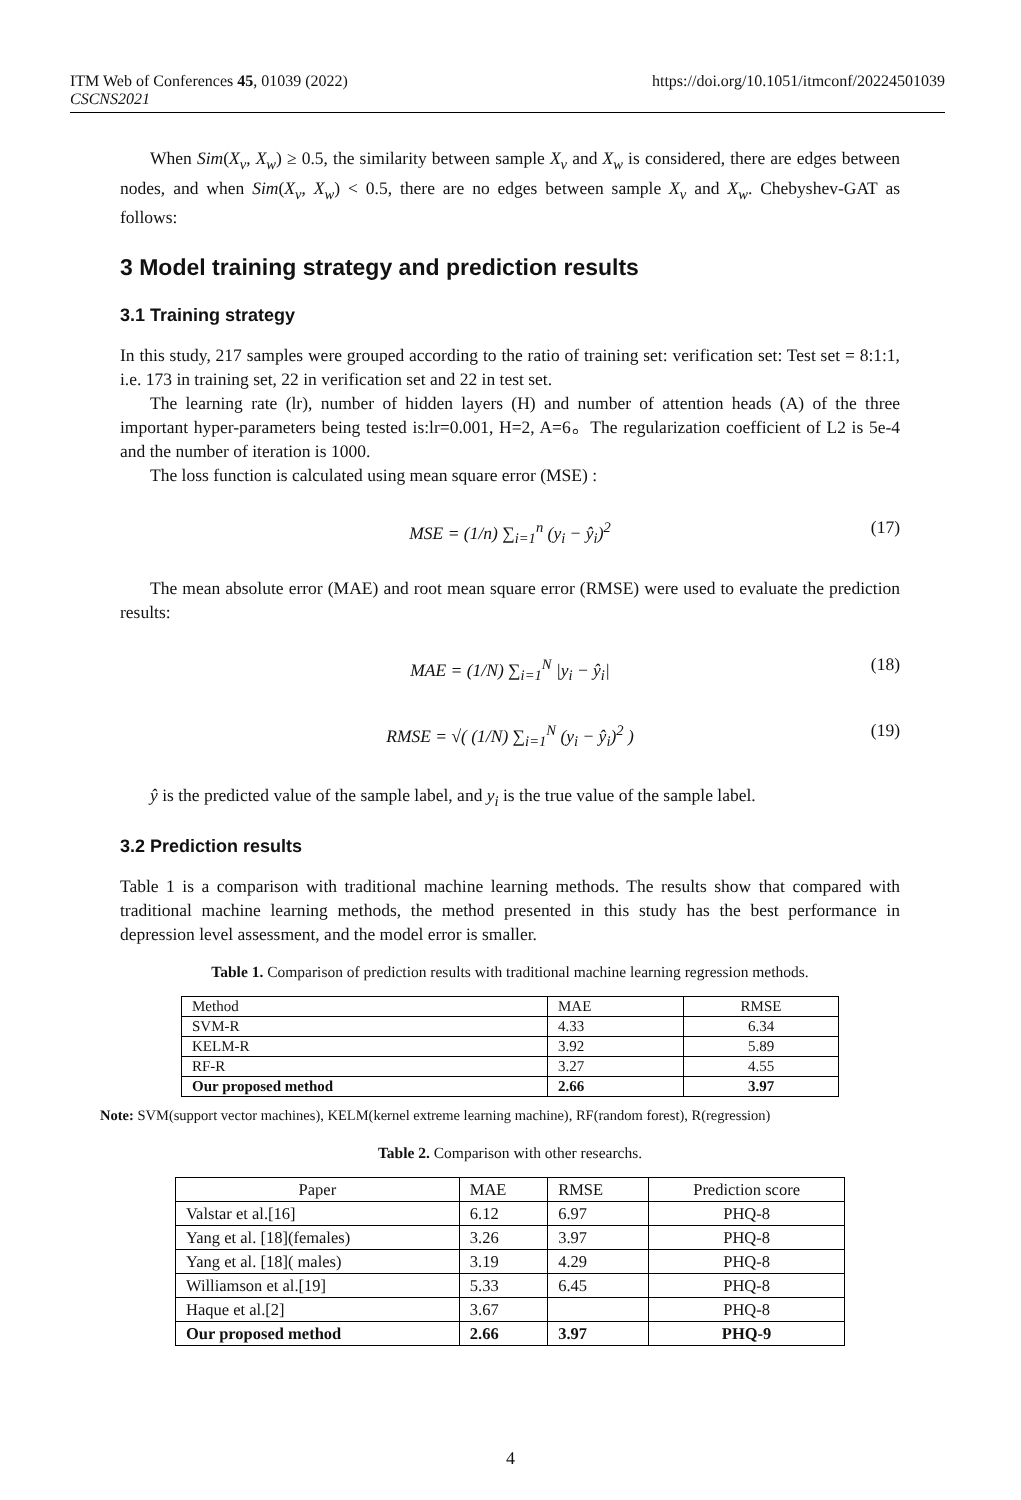https://doi.org/10.1051/itmconf/20224501039 ITM Web of Conferences 45, 01039 (2022)
CSCNS2021
When Sim(X<sub>v</sub>, X<sub>w</sub>) ≥ 0.5, the similarity between sample X<sub>v</sub> and X<sub>w</sub> is considered, there are edges between nodes, and when Sim(X<sub>v</sub>, X<sub>w</sub>) < 0.5, there are no edges between sample X<sub>v</sub> and X<sub>w</sub>. Chebyshev-GAT as follows:
3 Model training strategy and prediction results
3.1 Training strategy
In this study, 217 samples were grouped according to the ratio of training set: verification set: Test set = 8:1:1, i.e. 173 in training set, 22 in verification set and 22 in test set.
The learning rate (lr), number of hidden layers (H) and number of attention heads (A) of the three important hyper-parameters being tested is:lr=0.001, H=2, A=6。The regularization coefficient of L2 is 5e-4 and the number of iteration is 1000.
The loss function is calculated using mean square error (MSE) :
MSE = (1/n) ∑<sub>i=1</sub><sup>n</sup> (y<sub>i</sub> − ŷ<sub>i</sub>)<sup>2</sup> (17)
The mean absolute error (MAE) and root mean square error (RMSE) were used to evaluate the prediction results:
MAE = (1/N) ∑<sub>i=1</sub><sup>N</sup> |y<sub>i</sub> − ŷ<sub>i</sub>| (18)
RMSE = √( (1/N) ∑<sub>i=1</sub><sup>N</sup> (y<sub>i</sub> − ŷ<sub>i</sub>)<sup>2</sup> ) (19)
ŷ is the predicted value of the sample label, and y<sub>i</sub> is the true value of the sample label.
3.2 Prediction results
Table 1 is a comparison with traditional machine learning methods. The results show that compared with traditional machine learning methods, the method presented in this study has the best performance in depression level assessment, and the model error is smaller.
Table 1. Comparison of prediction results with traditional machine learning regression methods.
| Method | MAE | RMSE |
| SVM-R | 4.33 | 6.34 |
| KELM-R | 3.92 | 5.89 |
| RF-R | 3.27 | 4.55 |
| Our proposed method | 2.66 | 3.97 |
Note: SVM(support vector machines), KELM(kernel extreme learning machine), RF(random forest), R(regression)
Table 2. Comparison with other researchs.
| Paper | MAE | RMSE | Prediction score |
| Valstar et al.[16] | 6.12 | 6.97 | PHQ-8 |
| Yang et al. [18](females) | 3.26 | 3.97 | PHQ-8 |
| Yang et al. [18]( males) | 3.19 | 4.29 | PHQ-8 |
| Williamson et al.[19] | 5.33 | 6.45 | PHQ-8 |
| Haque et al.[2] | 3.67 | | PHQ-8 |
| Our proposed method | 2.66 | 3.97 | PHQ-9 |
4